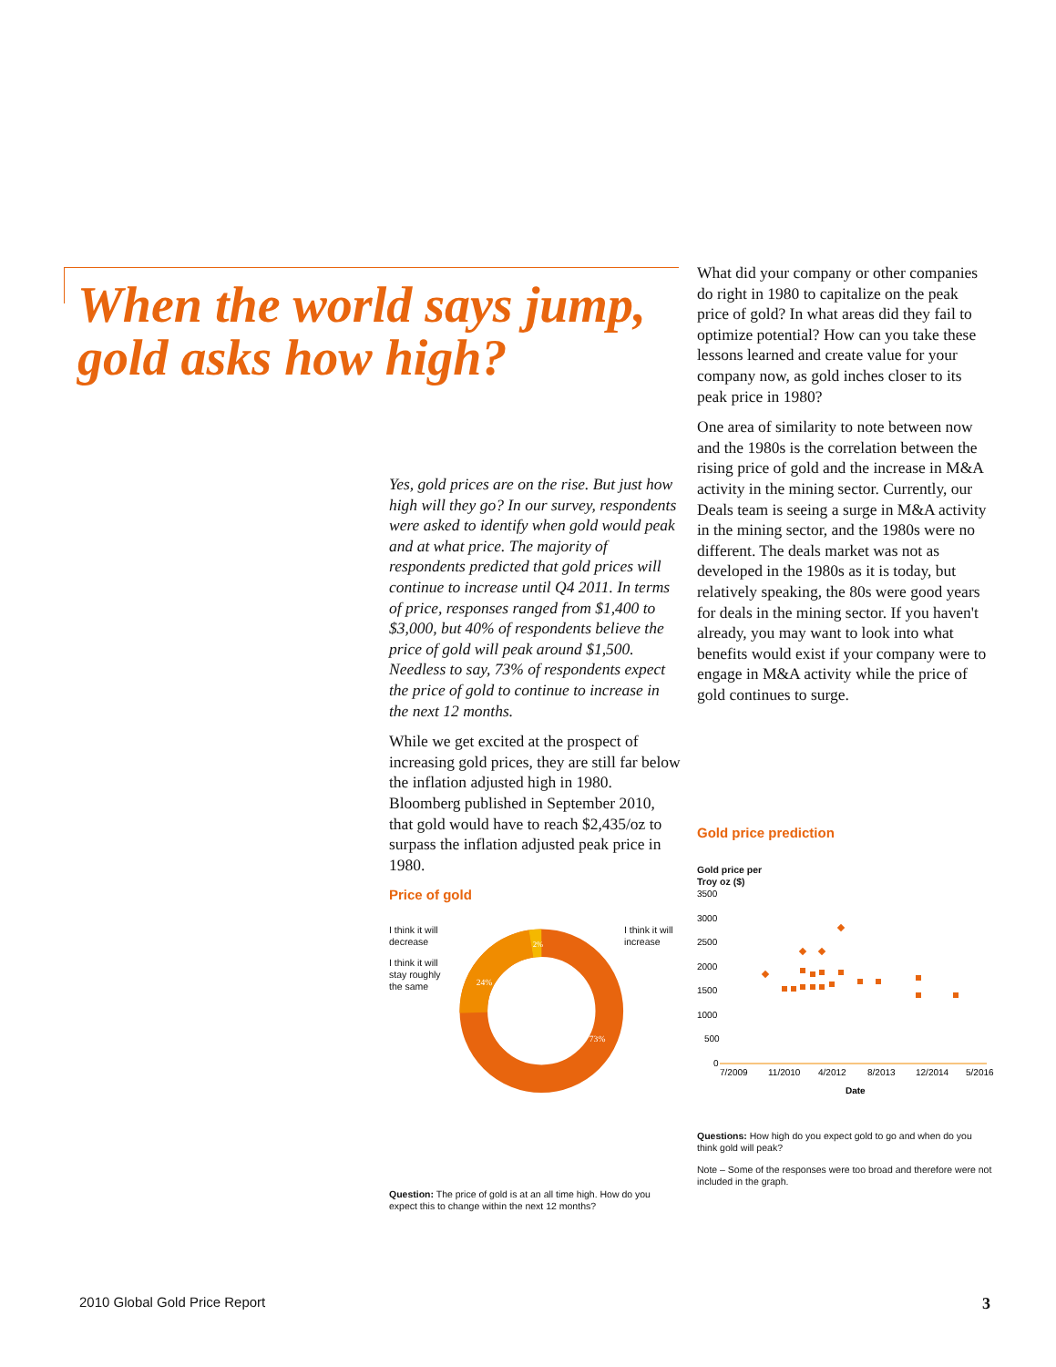When the world says jump, gold asks how high?
Yes, gold prices are on the rise. But just how high will they go? In our survey, respondents were asked to identify when gold would peak and at what price. The majority of respondents predicted that gold prices will continue to increase until Q4 2011. In terms of price, responses ranged from $1,400 to $3,000, but 40% of respondents believe the price of gold will peak around $1,500. Needless to say, 73% of respondents expect the price of gold to continue to increase in the next 12 months.
While we get excited at the prospect of increasing gold prices, they are still far below the inflation adjusted high in 1980. Bloomberg published in September 2010, that gold would have to reach $2,435/oz to surpass the inflation adjusted peak price in 1980.
Price of gold
I think it will decrease
I think it will stay roughly the same
24%
2%
73%
I think it will increase
Question: The price of gold is at an all time high. How do you expect this to change within the next 12 months?
What did your company or other companies do right in 1980 to capitalize on the peak price of gold? In what areas did they fail to optimize potential? How can you take these lessons learned and create value for your company now, as gold inches closer to its peak price in 1980?
One area of similarity to note between now and the 1980s is the correlation between the rising price of gold and the increase in M&A activity in the mining sector. Currently, our Deals team is seeing a surge in M&A activity in the mining sector, and the 1980s were no different. The deals market was not as developed in the 1980s as it is today, but relatively speaking, the 80s were good years for deals in the mining sector. If you haven't already, you may want to look into what benefits would exist if your company were to engage in M&A activity while the price of gold continues to surge.
Gold price prediction
Gold price per
Troy oz ($)
3500
3000
2500
2000
1500
1000
500
0
7/2009
11/2010
4/2012
8/2013
12/2014
5/2016
Date
Questions: How high do you expect gold to go and when do you think gold will peak?
Note – Some of the responses were too broad and therefore were not included in the graph.
2010 Global Gold Price Report 3